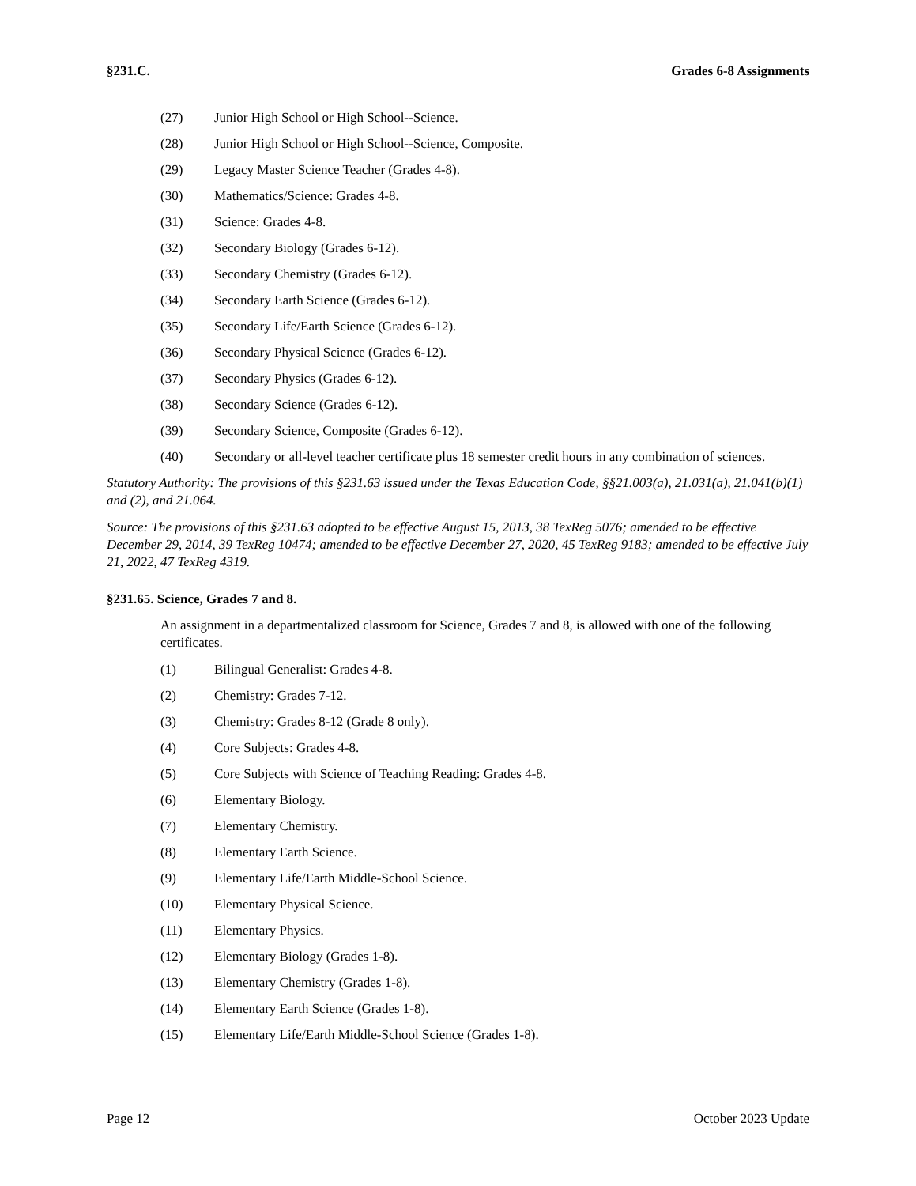§231.C. Grades 6-8 Assignments
(27) Junior High School or High School--Science.
(28) Junior High School or High School--Science, Composite.
(29) Legacy Master Science Teacher (Grades 4-8).
(30) Mathematics/Science: Grades 4-8.
(31) Science: Grades 4-8.
(32) Secondary Biology (Grades 6-12).
(33) Secondary Chemistry (Grades 6-12).
(34) Secondary Earth Science (Grades 6-12).
(35) Secondary Life/Earth Science (Grades 6-12).
(36) Secondary Physical Science (Grades 6-12).
(37) Secondary Physics (Grades 6-12).
(38) Secondary Science (Grades 6-12).
(39) Secondary Science, Composite (Grades 6-12).
(40) Secondary or all-level teacher certificate plus 18 semester credit hours in any combination of sciences.
Statutory Authority: The provisions of this §231.63 issued under the Texas Education Code, §§21.003(a), 21.031(a), 21.041(b)(1) and (2), and 21.064.
Source: The provisions of this §231.63 adopted to be effective August 15, 2013, 38 TexReg 5076; amended to be effective December 29, 2014, 39 TexReg 10474; amended to be effective December 27, 2020, 45 TexReg 9183; amended to be effective July 21, 2022, 47 TexReg 4319.
§231.65. Science, Grades 7 and 8.
An assignment in a departmentalized classroom for Science, Grades 7 and 8, is allowed with one of the following certificates.
(1) Bilingual Generalist: Grades 4-8.
(2) Chemistry: Grades 7-12.
(3) Chemistry: Grades 8-12 (Grade 8 only).
(4) Core Subjects: Grades 4-8.
(5) Core Subjects with Science of Teaching Reading: Grades 4-8.
(6) Elementary Biology.
(7) Elementary Chemistry.
(8) Elementary Earth Science.
(9) Elementary Life/Earth Middle-School Science.
(10) Elementary Physical Science.
(11) Elementary Physics.
(12) Elementary Biology (Grades 1-8).
(13) Elementary Chemistry (Grades 1-8).
(14) Elementary Earth Science (Grades 1-8).
(15) Elementary Life/Earth Middle-School Science (Grades 1-8).
Page 12 October 2023 Update